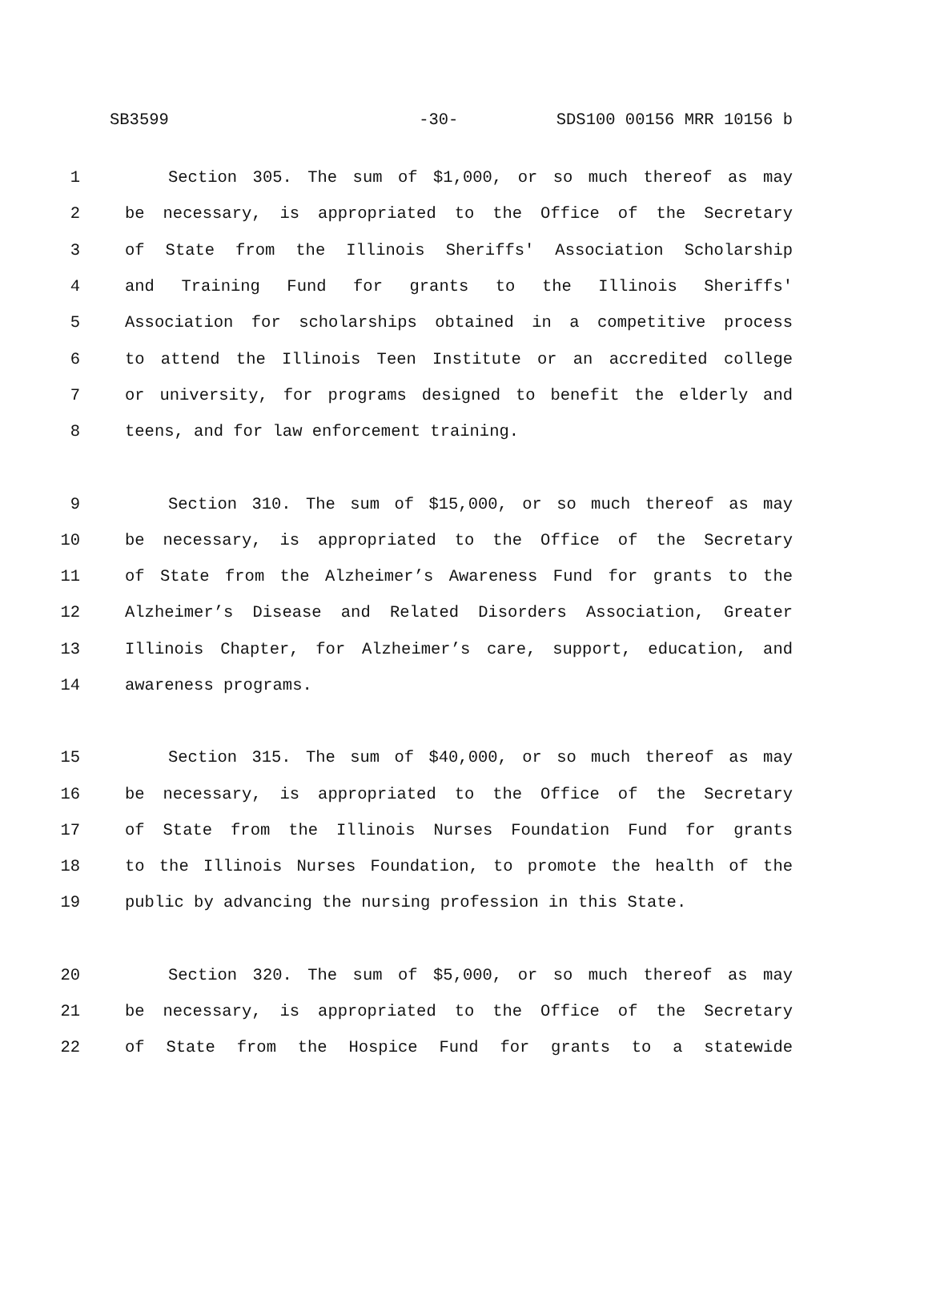SB3599 -30- SDS100 00156 MRR 10156 b
1 Section 305. The sum of $1,000, or so much thereof as may
2 be necessary, is appropriated to the Office of the Secretary
3 of State from the Illinois Sheriffs' Association Scholarship
4 and Training Fund for grants to the Illinois Sheriffs'
5 Association for scholarships obtained in a competitive process
6 to attend the Illinois Teen Institute or an accredited college
7 or university, for programs designed to benefit the elderly and
8 teens, and for law enforcement training.
9 Section 310. The sum of $15,000, or so much thereof as may
10 be necessary, is appropriated to the Office of the Secretary
11 of State from the Alzheimer’s Awareness Fund for grants to the
12 Alzheimer’s Disease and Related Disorders Association, Greater
13 Illinois Chapter, for Alzheimer’s care, support, education, and
14 awareness programs.
15 Section 315. The sum of $40,000, or so much thereof as may
16 be necessary, is appropriated to the Office of the Secretary
17 of State from the Illinois Nurses Foundation Fund for grants
18 to the Illinois Nurses Foundation, to promote the health of the
19 public by advancing the nursing profession in this State.
20 Section 320. The sum of $5,000, or so much thereof as may
21 be necessary, is appropriated to the Office of the Secretary
22 of State from the Hospice Fund for grants to a statewide